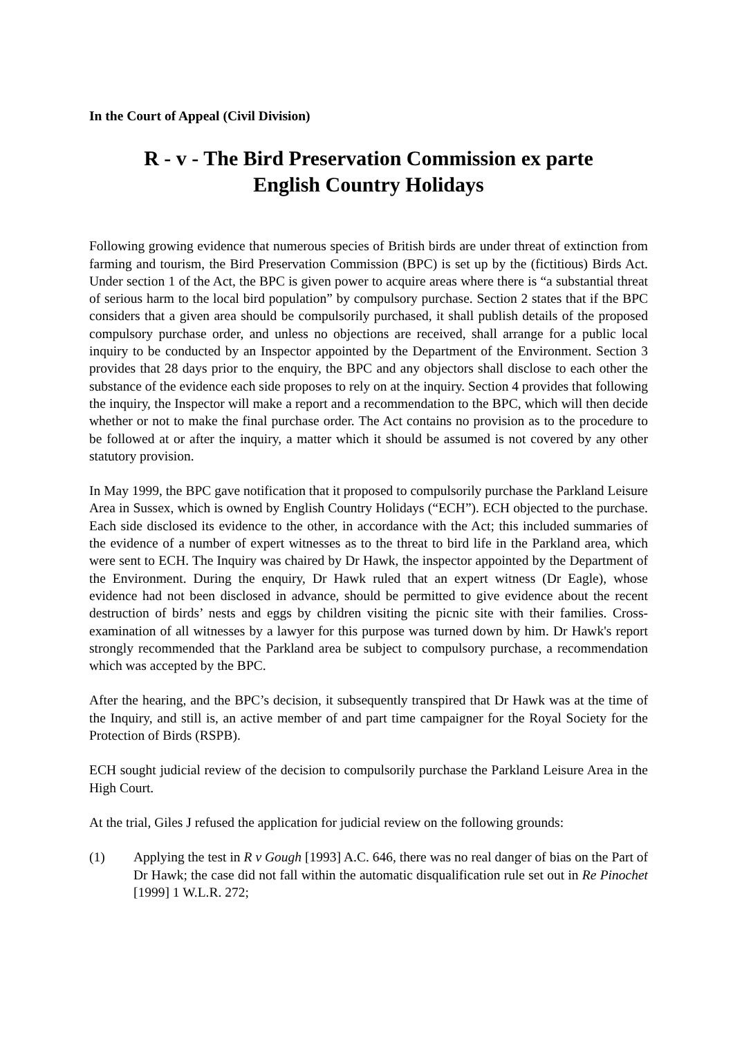In the Court of Appeal (Civil Division)
R - v - The Bird Preservation Commission ex parte
English Country Holidays
Following growing evidence that numerous species of British birds are under threat of extinction from farming and tourism, the Bird Preservation Commission (BPC) is set up by the (fictitious) Birds Act. Under section 1 of the Act, the BPC is given power to acquire areas where there is “a substantial threat of serious harm to the local bird population” by compulsory purchase. Section 2 states that if the BPC considers that a given area should be compulsorily purchased, it shall publish details of the proposed compulsory purchase order, and unless no objections are received, shall arrange for a public local inquiry to be conducted by an Inspector appointed by the Department of the Environment. Section 3 provides that 28 days prior to the enquiry, the BPC and any objectors shall disclose to each other the substance of the evidence each side proposes to rely on at the inquiry. Section 4 provides that following the inquiry, the Inspector will make a report and a recommendation to the BPC, which will then decide whether or not to make the final purchase order. The Act contains no provision as to the procedure to be followed at or after the inquiry, a matter which it should be assumed is not covered by any other statutory provision.
In May 1999, the BPC gave notification that it proposed to compulsorily purchase the Parkland Leisure Area in Sussex, which is owned by English Country Holidays (“ECH”). ECH objected to the purchase. Each side disclosed its evidence to the other, in accordance with the Act; this included summaries of the evidence of a number of expert witnesses as to the threat to bird life in the Parkland area, which were sent to ECH. The Inquiry was chaired by Dr Hawk, the inspector appointed by the Department of the Environment. During the enquiry, Dr Hawk ruled that an expert witness (Dr Eagle), whose evidence had not been disclosed in advance, should be permitted to give evidence about the recent destruction of birds’ nests and eggs by children visiting the picnic site with their families. Cross-examination of all witnesses by a lawyer for this purpose was turned down by him. Dr Hawk's report strongly recommended that the Parkland area be subject to compulsory purchase, a recommendation which was accepted by the BPC.
After the hearing, and the BPC’s decision, it subsequently transpired that Dr Hawk was at the time of the Inquiry, and still is, an active member of and part time campaigner for the Royal Society for the Protection of Birds (RSPB).
ECH sought judicial review of the decision to compulsorily purchase the Parkland Leisure Area in the High Court.
At the trial, Giles J refused the application for judicial review on the following grounds:
(1) Applying the test in R v Gough [1993] A.C. 646, there was no real danger of bias on the Part of Dr Hawk; the case did not fall within the automatic disqualification rule set out in Re Pinochet [1999] 1 W.L.R. 272;